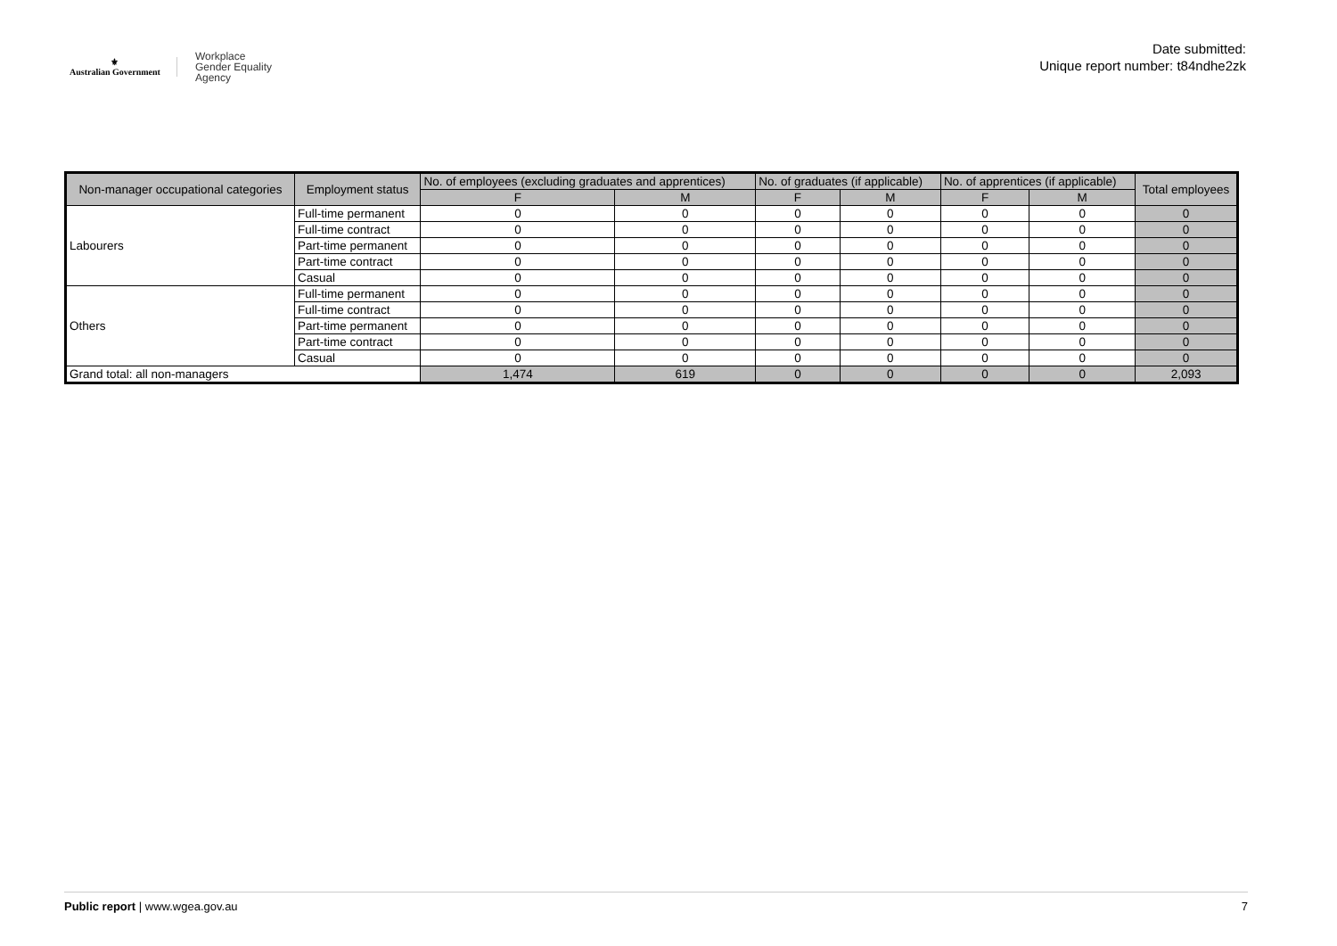⚜
Australian Government
Workplace
Gender Equality
Agency
Date submitted:
Unique report number: t84ndhe2zk
| Non-manager occupational categories | Employment status | No. of employees (excluding graduates and apprentices) | | No. of graduates (if applicable) | | No. of apprentices (if applicable) | | Total employees |
| --- | --- | --- | --- | --- | --- | --- | --- | --- |
| | | F | M | F | M | F | M | |
| Labourers | Full-time permanent | 0 | 0 | 0 | 0 | 0 | 0 | 0 |
| | Full-time contract | 0 | 0 | 0 | 0 | 0 | 0 | 0 |
| | Part-time permanent | 0 | 0 | 0 | 0 | 0 | 0 | 0 |
| | Part-time contract | 0 | 0 | 0 | 0 | 0 | 0 | 0 |
| | Casual | 0 | 0 | 0 | 0 | 0 | 0 | 0 |
| Others | Full-time permanent | 0 | 0 | 0 | 0 | 0 | 0 | 0 |
| | Full-time contract | 0 | 0 | 0 | 0 | 0 | 0 | 0 |
| | Part-time permanent | 0 | 0 | 0 | 0 | 0 | 0 | 0 |
| | Part-time contract | 0 | 0 | 0 | 0 | 0 | 0 | 0 |
| | Casual | 0 | 0 | 0 | 0 | 0 | 0 | 0 |
| Grand total: all non-managers | | 1,474 | 619 | 0 | 0 | 0 | 0 | 2,093 |
Public report | www.wgea.gov.au 7